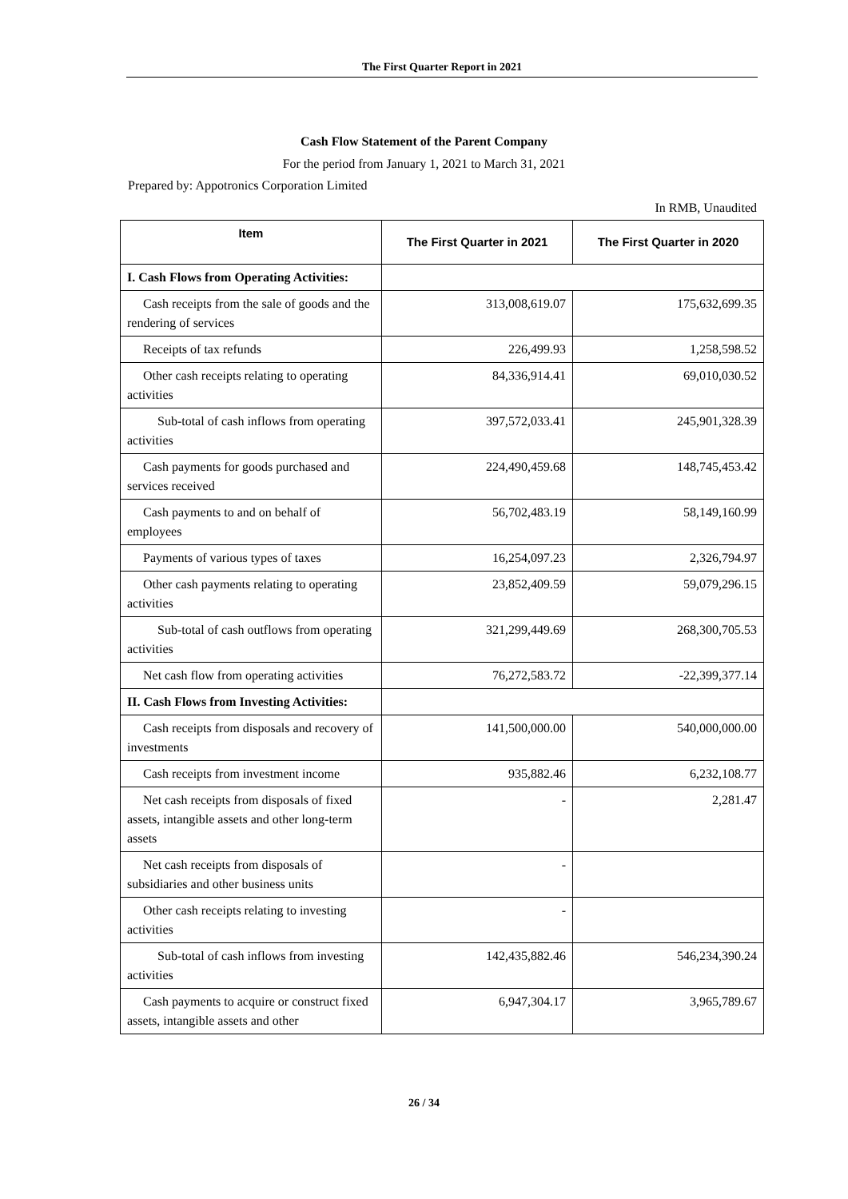The First Quarter Report in 2021
Cash Flow Statement of the Parent Company
For the period from January 1, 2021 to March 31, 2021
Prepared by: Appotronics Corporation Limited
In RMB, Unaudited
| Item | The First Quarter in 2021 | The First Quarter in 2020 |
| --- | --- | --- |
| I. Cash Flows from Operating Activities: | | |
| Cash receipts from the sale of goods and the rendering of services | 313,008,619.07 | 175,632,699.35 |
| Receipts of tax refunds | 226,499.93 | 1,258,598.52 |
| Other cash receipts relating to operating activities | 84,336,914.41 | 69,010,030.52 |
| Sub-total of cash inflows from operating activities | 397,572,033.41 | 245,901,328.39 |
| Cash payments for goods purchased and services received | 224,490,459.68 | 148,745,453.42 |
| Cash payments to and on behalf of employees | 56,702,483.19 | 58,149,160.99 |
| Payments of various types of taxes | 16,254,097.23 | 2,326,794.97 |
| Other cash payments relating to operating activities | 23,852,409.59 | 59,079,296.15 |
| Sub-total of cash outflows from operating activities | 321,299,449.69 | 268,300,705.53 |
| Net cash flow from operating activities | 76,272,583.72 | -22,399,377.14 |
| II. Cash Flows from Investing Activities: | | |
| Cash receipts from disposals and recovery of investments | 141,500,000.00 | 540,000,000.00 |
| Cash receipts from investment income | 935,882.46 | 6,232,108.77 |
| Net cash receipts from disposals of fixed assets, intangible assets and other long-term assets | - | 2,281.47 |
| Net cash receipts from disposals of subsidiaries and other business units | - | |
| Other cash receipts relating to investing activities | - | |
| Sub-total of cash inflows from investing activities | 142,435,882.46 | 546,234,390.24 |
| Cash payments to acquire or construct fixed assets, intangible assets and other | 6,947,304.17 | 3,965,789.67 |
26 / 34